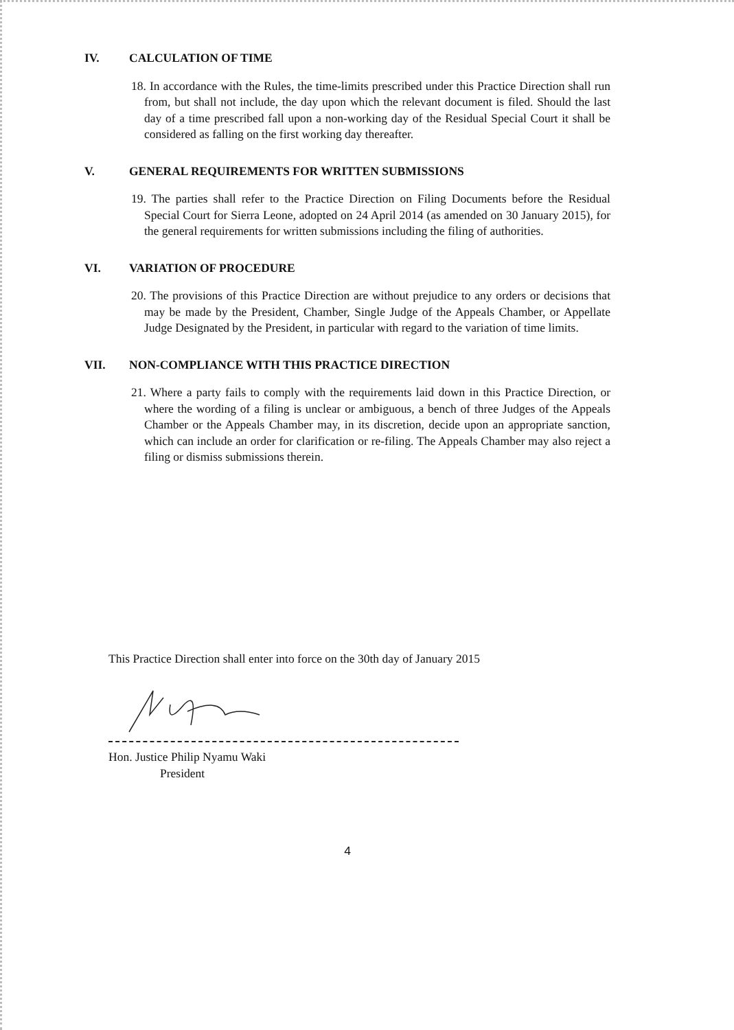IV. CALCULATION OF TIME
18. In accordance with the Rules, the time-limits prescribed under this Practice Direction shall run from, but shall not include, the day upon which the relevant document is filed. Should the last day of a time prescribed fall upon a non-working day of the Residual Special Court it shall be considered as falling on the first working day thereafter.
V. GENERAL REQUIREMENTS FOR WRITTEN SUBMISSIONS
19. The parties shall refer to the Practice Direction on Filing Documents before the Residual Special Court for Sierra Leone, adopted on 24 April 2014 (as amended on 30 January 2015), for the general requirements for written submissions including the filing of authorities.
VI. VARIATION OF PROCEDURE
20. The provisions of this Practice Direction are without prejudice to any orders or decisions that may be made by the President, Chamber, Single Judge of the Appeals Chamber, or Appellate Judge Designated by the President, in particular with regard to the variation of time limits.
VII. NON-COMPLIANCE WITH THIS PRACTICE DIRECTION
21. Where a party fails to comply with the requirements laid down in this Practice Direction, or where the wording of a filing is unclear or ambiguous, a bench of three Judges of the Appeals Chamber or the Appeals Chamber may, in its discretion, decide upon an appropriate sanction, which can include an order for clarification or re-filing. The Appeals Chamber may also reject a filing or dismiss submissions therein.
This Practice Direction shall enter into force on the 30th day of January 2015
Hon. Justice Philip Nyamu Waki
President
4